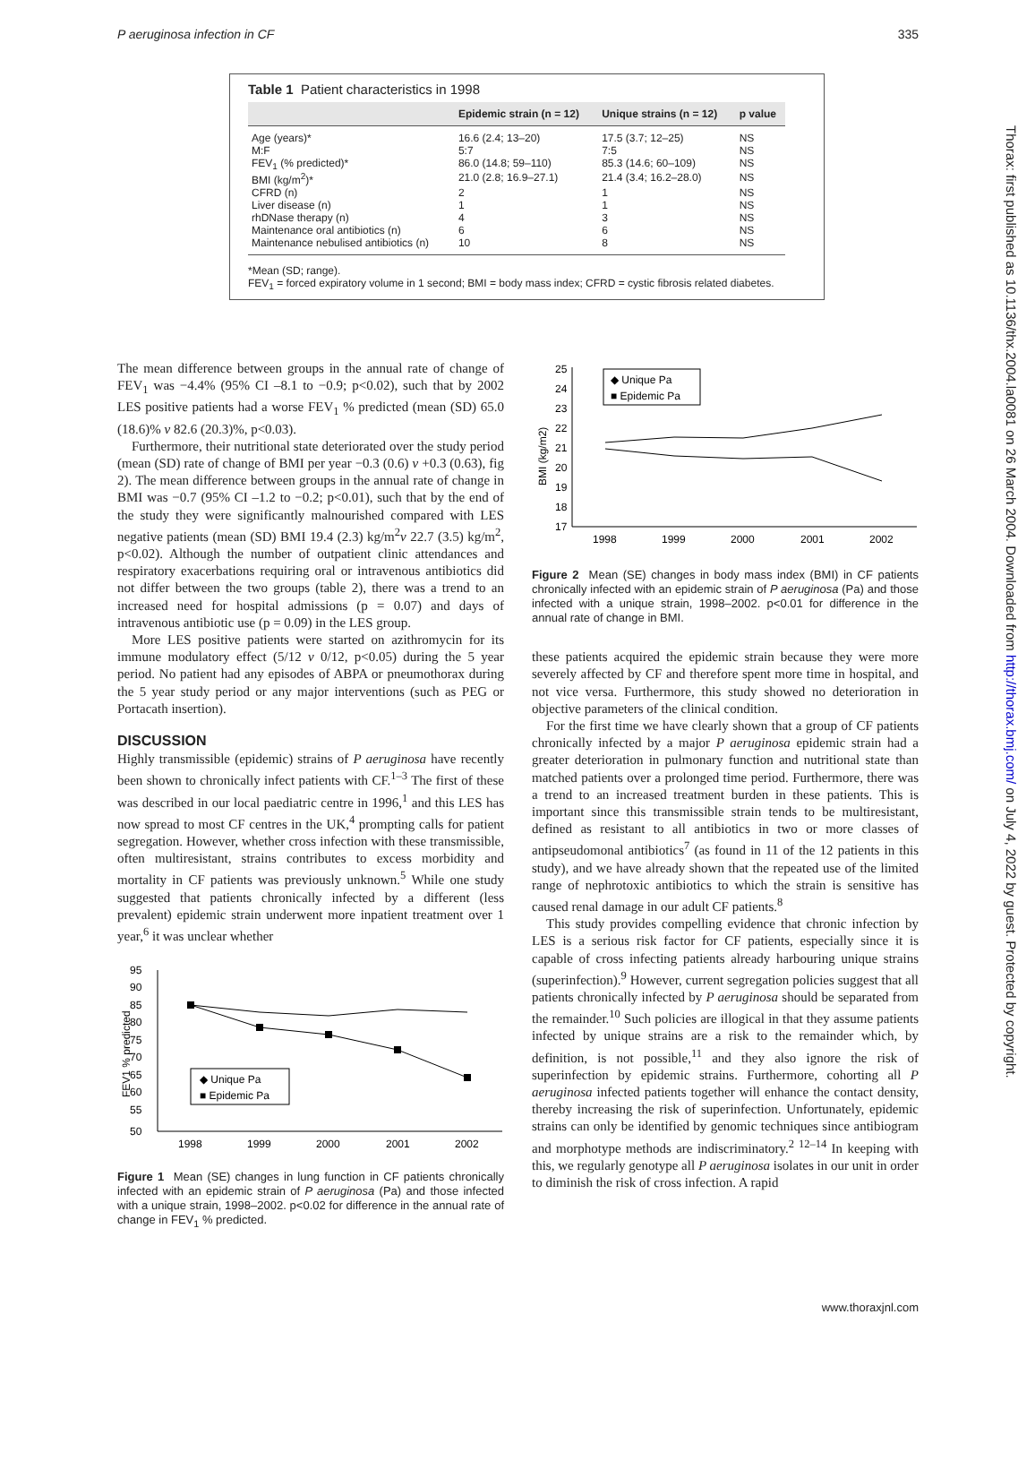P aeruginosa infection in CF 335
Thorax: first published as 10.1136/thx.2004.la0081 on 26 March 2004. Downloaded from http://thorax.bmj.com/ on July 4, 2022 by guest. Protected by copyright.
Table 1 Patient characteristics in 1998
| | Epidemic strain (n = 12) | Unique strains (n = 12) | p value |
| --- | --- | --- | --- |
| Age (years)* | 16.6 (2.4; 13–20) | 17.5 (3.7; 12–25) | NS |
| M:F | 5:7 | 7:5 | NS |
| FEV<sub>1</sub> (% predicted)* | 86.0 (14.8; 59–110) | 85.3 (14.6; 60–109) | NS |
| BMI (kg/m<sup>2</sup>)* | 21.0 (2.8; 16.9–27.1) | 21.4 (3.4; 16.2–28.0) | NS |
| CFRD (n) | 2 | 1 | NS |
| Liver disease (n) | 1 | 1 | NS |
| rhDNase therapy (n) | 4 | 3 | NS |
| Maintenance oral antibiotics (n) | 6 | 6 | NS |
| Maintenance nebulised antibiotics (n) | 10 | 8 | NS |
*Mean (SD; range).
FEV<sub>1</sub> = forced expiratory volume in 1 second; BMI = body mass index; CFRD = cystic fibrosis related diabetes.
The mean difference between groups in the annual rate of change of FEV<sub>1</sub> was −4.4% (95% CI –8.1 to −0.9; p<0.02), such that by 2002 LES positive patients had a worse FEV<sub>1</sub> % predicted (mean (SD) 65.0 (18.6)% v 82.6 (20.3)%, p<0.03).
Furthermore, their nutritional state deteriorated over the study period (mean (SD) rate of change of BMI per year −0.3 (0.6) v +0.3 (0.63), fig 2). The mean difference between groups in the annual rate of change in BMI was −0.7 (95% CI –1.2 to −0.2; p<0.01), such that by the end of the study they were significantly malnourished compared with LES negative patients (mean (SD) BMI 19.4 (2.3) kg/m<sup>2</sup>v 22.7 (3.5) kg/m<sup>2</sup>, p<0.02). Although the number of outpatient clinic attendances and respiratory exacerbations requiring oral or intravenous antibiotics did not differ between the two groups (table 2), there was a trend to an increased need for hospital admissions (p = 0.07) and days of intravenous antibiotic use (p = 0.09) in the LES group.
More LES positive patients were started on azithromycin for its immune modulatory effect (5/12 v 0/12, p<0.05) during the 5 year period. No patient had any episodes of ABPA or pneumothorax during the 5 year study period or any major interventions (such as PEG or Portacath insertion).
DISCUSSION
Highly transmissible (epidemic) strains of P aeruginosa have recently been shown to chronically infect patients with CF.<sup>1–3</sup> The first of these was described in our local paediatric centre in 1996,<sup>1</sup> and this LES has now spread to most CF centres in the UK,<sup>4</sup> prompting calls for patient segregation. However, whether cross infection with these transmissible, often multiresistant, strains contributes to excess morbidity and mortality in CF patients was previously unknown.<sup>5</sup> While one study suggested that patients chronically infected by a different (less prevalent) epidemic strain underwent more inpatient treatment over 1 year,<sup>6</sup> it was unclear whether
95
90
85
80
75
70
65
60
55
50
FEV1 % predicted
1998
1999
2000
2001
2002
◆ Unique Pa
■ Epidemic Pa
Figure 1 Mean (SE) changes in lung function in CF patients chronically infected with an epidemic strain of P aeruginosa (Pa) and those infected with a unique strain, 1998–2002. p<0.02 for difference in the annual rate of change in FEV<sub>1</sub> % predicted.
25
24
23
22
21
20
19
18
17
BMI (kg/m2)
1998
1999
2000
2001
2002
◆ Unique Pa
■ Epidemic Pa
Figure 2 Mean (SE) changes in body mass index (BMI) in CF patients chronically infected with an epidemic strain of P aeruginosa (Pa) and those infected with a unique strain, 1998–2002. p<0.01 for difference in the annual rate of change in BMI.
these patients acquired the epidemic strain because they were more severely affected by CF and therefore spent more time in hospital, and not vice versa. Furthermore, this study showed no deterioration in objective parameters of the clinical condition.
For the first time we have clearly shown that a group of CF patients chronically infected by a major P aeruginosa epidemic strain had a greater deterioration in pulmonary function and nutritional state than matched patients over a prolonged time period. Furthermore, there was a trend to an increased treatment burden in these patients. This is important since this transmissible strain tends to be multiresistant, defined as resistant to all antibiotics in two or more classes of antipseudomonal antibiotics<sup>7</sup> (as found in 11 of the 12 patients in this study), and we have already shown that the repeated use of the limited range of nephrotoxic antibiotics to which the strain is sensitive has caused renal damage in our adult CF patients.<sup>8</sup>
This study provides compelling evidence that chronic infection by LES is a serious risk factor for CF patients, especially since it is capable of cross infecting patients already harbouring unique strains (superinfection).<sup>9</sup> However, current segregation policies suggest that all patients chronically infected by P aeruginosa should be separated from the remainder.<sup>10</sup> Such policies are illogical in that they assume patients infected by unique strains are a risk to the remainder which, by definition, is not possible,<sup>11</sup> and they also ignore the risk of superinfection by epidemic strains. Furthermore, cohorting all P aeruginosa infected patients together will enhance the contact density, thereby increasing the risk of superinfection. Unfortunately, epidemic strains can only be identified by genomic techniques since antibiogram and morphotype methods are indiscriminatory.<sup>2 12–14</sup> In keeping with this, we regularly genotype all P aeruginosa isolates in our unit in order to diminish the risk of cross infection. A rapid
www.thoraxjnl.com